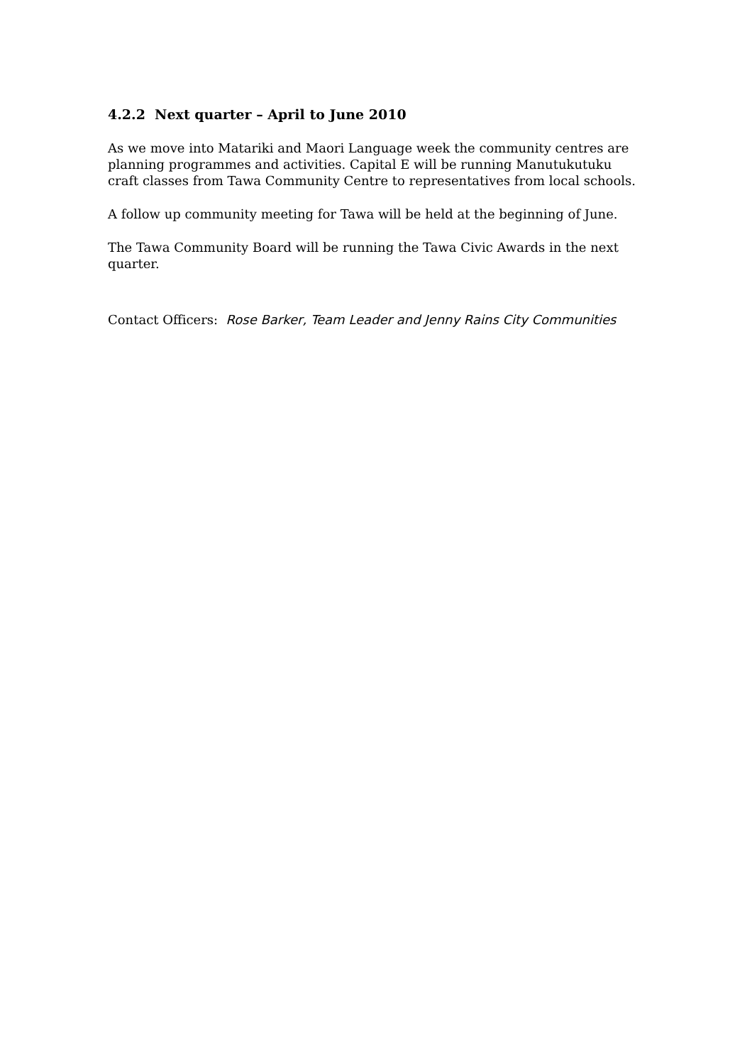4.2.2 Next quarter – April to June 2010
As we move into Matariki and Maori Language week the community centres are planning programmes and activities. Capital E will be running Manutukutuku craft classes from Tawa Community Centre to representatives from local schools.
A follow up community meeting for Tawa will be held at the beginning of June.
The Tawa Community Board will be running the Tawa Civic Awards in the next quarter.
Contact Officers: Rose Barker, Team Leader and Jenny Rains City Communities